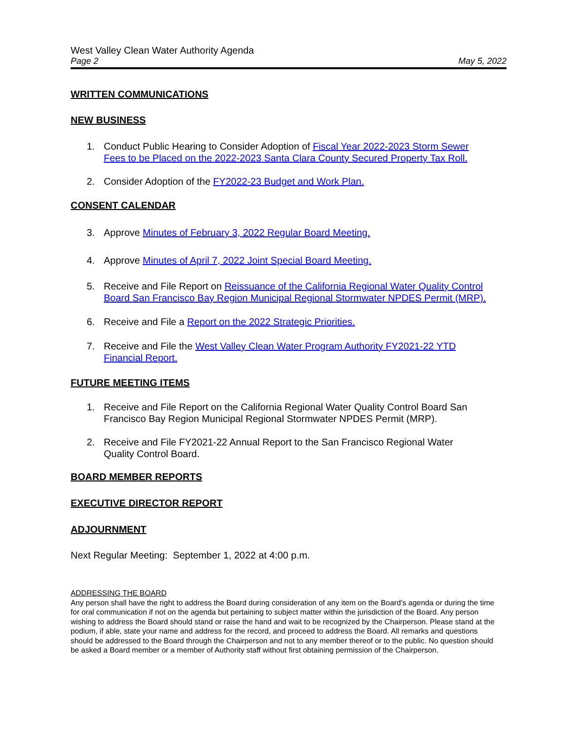West Valley Clean Water Authority Agenda
Page 2 May 5, 2022
WRITTEN COMMUNICATIONS
NEW BUSINESS
1. Conduct Public Hearing to Consider Adoption of Fiscal Year 2022-2023 Storm Sewer Fees to be Placed on the 2022-2023 Santa Clara County Secured Property Tax Roll.
2. Consider Adoption of the FY2022-23 Budget and Work Plan.
CONSENT CALENDAR
3. Approve Minutes of February 3, 2022 Regular Board Meeting.
4. Approve Minutes of April 7, 2022 Joint Special Board Meeting.
5. Receive and File Report on Reissuance of the California Regional Water Quality Control Board San Francisco Bay Region Municipal Regional Stormwater NPDES Permit (MRP).
6. Receive and File a Report on the 2022 Strategic Priorities.
7. Receive and File the West Valley Clean Water Program Authority FY2021-22 YTD Financial Report.
FUTURE MEETING ITEMS
1. Receive and File Report on the California Regional Water Quality Control Board San Francisco Bay Region Municipal Regional Stormwater NPDES Permit (MRP).
2. Receive and File FY2021-22 Annual Report to the San Francisco Regional Water Quality Control Board.
BOARD MEMBER REPORTS
EXECUTIVE DIRECTOR REPORT
ADJOURNMENT
Next Regular Meeting: September 1, 2022 at 4:00 p.m.
ADDRESSING THE BOARD
Any person shall have the right to address the Board during consideration of any item on the Board’s agenda or during the time for oral communication if not on the agenda but pertaining to subject matter within the jurisdiction of the Board. Any person wishing to address the Board should stand or raise the hand and wait to be recognized by the Chairperson. Please stand at the podium, if able, state your name and address for the record, and proceed to address the Board. All remarks and questions should be addressed to the Board through the Chairperson and not to any member thereof or to the public. No question should be asked a Board member or a member of Authority staff without first obtaining permission of the Chairperson.